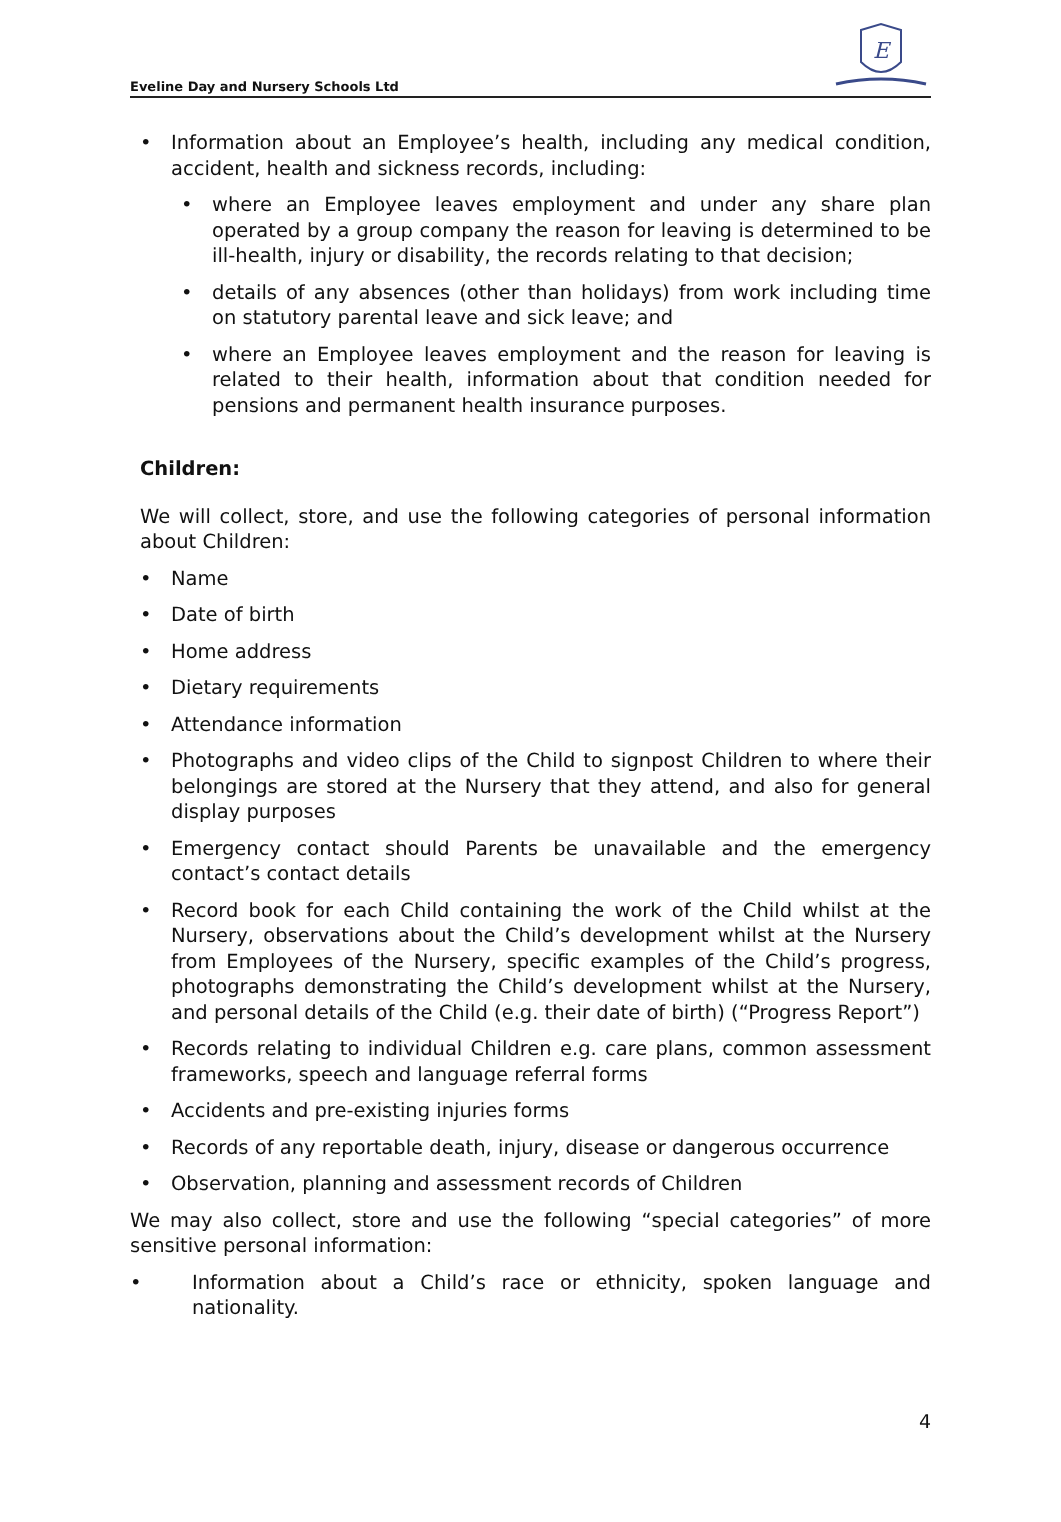Eveline Day and Nursery Schools Ltd
E
• Information about an Employee’s health, including any medical condition, accident, health and sickness records, including:
• where an Employee leaves employment and under any share plan operated by a group company the reason for leaving is determined to be ill-health, injury or disability, the records relating to that decision;
• details of any absences (other than holidays) from work including time on statutory parental leave and sick leave; and
• where an Employee leaves employment and the reason for leaving is related to their health, information about that condition needed for pensions and permanent health insurance purposes.
Children:
We will collect, store, and use the following categories of personal information about Children:
• Name
• Date of birth
• Home address
• Dietary requirements
• Attendance information
• Photographs and video clips of the Child to signpost Children to where their belongings are stored at the Nursery that they attend, and also for general display purposes
• Emergency contact should Parents be unavailable and the emergency contact’s contact details
• Record book for each Child containing the work of the Child whilst at the Nursery, observations about the Child’s development whilst at the Nursery from Employees of the Nursery, specific examples of the Child’s progress, photographs demonstrating the Child’s development whilst at the Nursery, and personal details of the Child (e.g. their date of birth) (“Progress Report”)
• Records relating to individual Children e.g. care plans, common assessment frameworks, speech and language referral forms
• Accidents and pre-existing injuries forms
• Records of any reportable death, injury, disease or dangerous occurrence
• Observation, planning and assessment records of Children
We may also collect, store and use the following “special categories” of more sensitive personal information:
• Information about a Child’s race or ethnicity, spoken language and nationality.
4